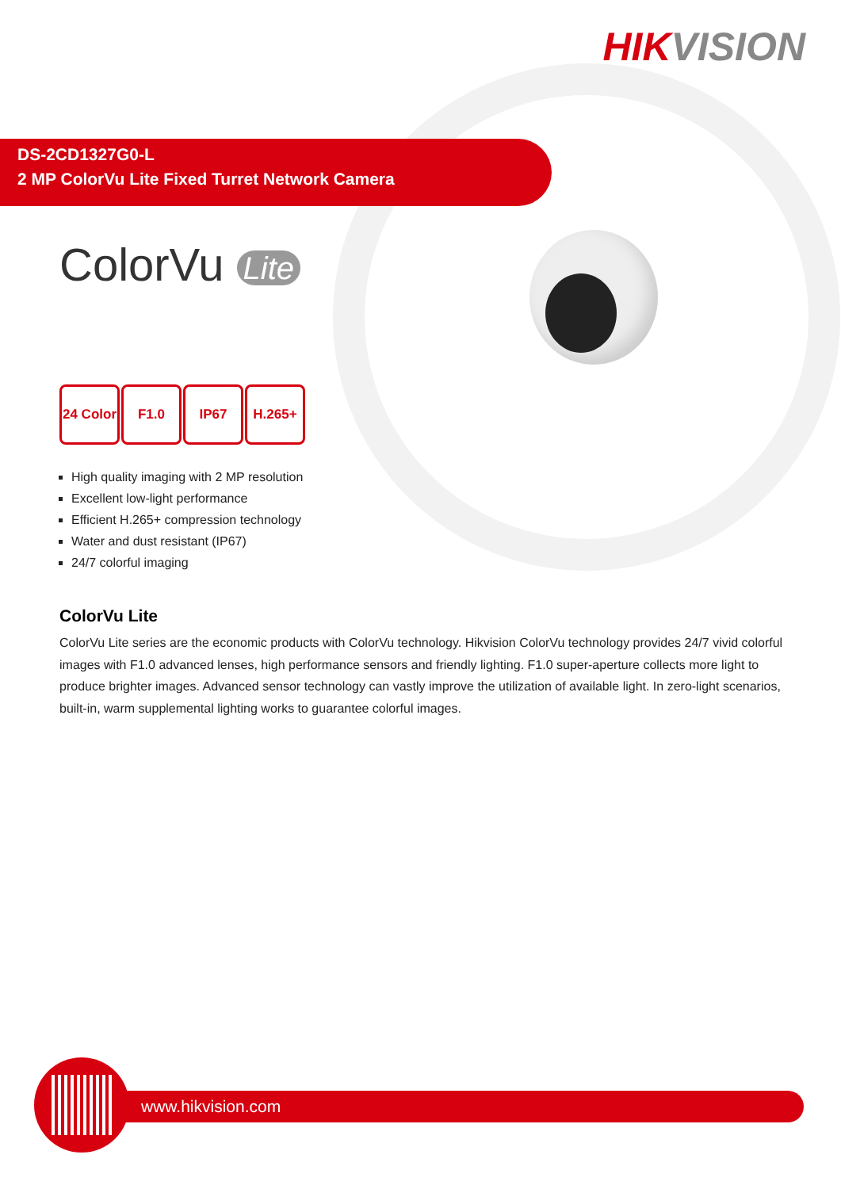HIKVISION
DS-2CD1327G0-L
2 MP ColorVu Lite Fixed Turret Network Camera
ColorVu Lite
24 Color
F1.0 IP67 H.265+
High quality imaging with 2 MP resolution
Excellent low-light performance
Efficient H.265+ compression technology
Water and dust resistant (IP67)
24/7 colorful imaging
ColorVu Lite
ColorVu Lite series are the economic products with ColorVu technology. Hikvision ColorVu technology provides 24/7 vivid colorful images with F1.0 advanced lenses, high performance sensors and friendly lighting. F1.0 super-aperture collects more light to produce brighter images. Advanced sensor technology can vastly improve the utilization of available light. In zero-light scenarios, built-in, warm supplemental lighting works to guarantee colorful images.
www.hikvision.com